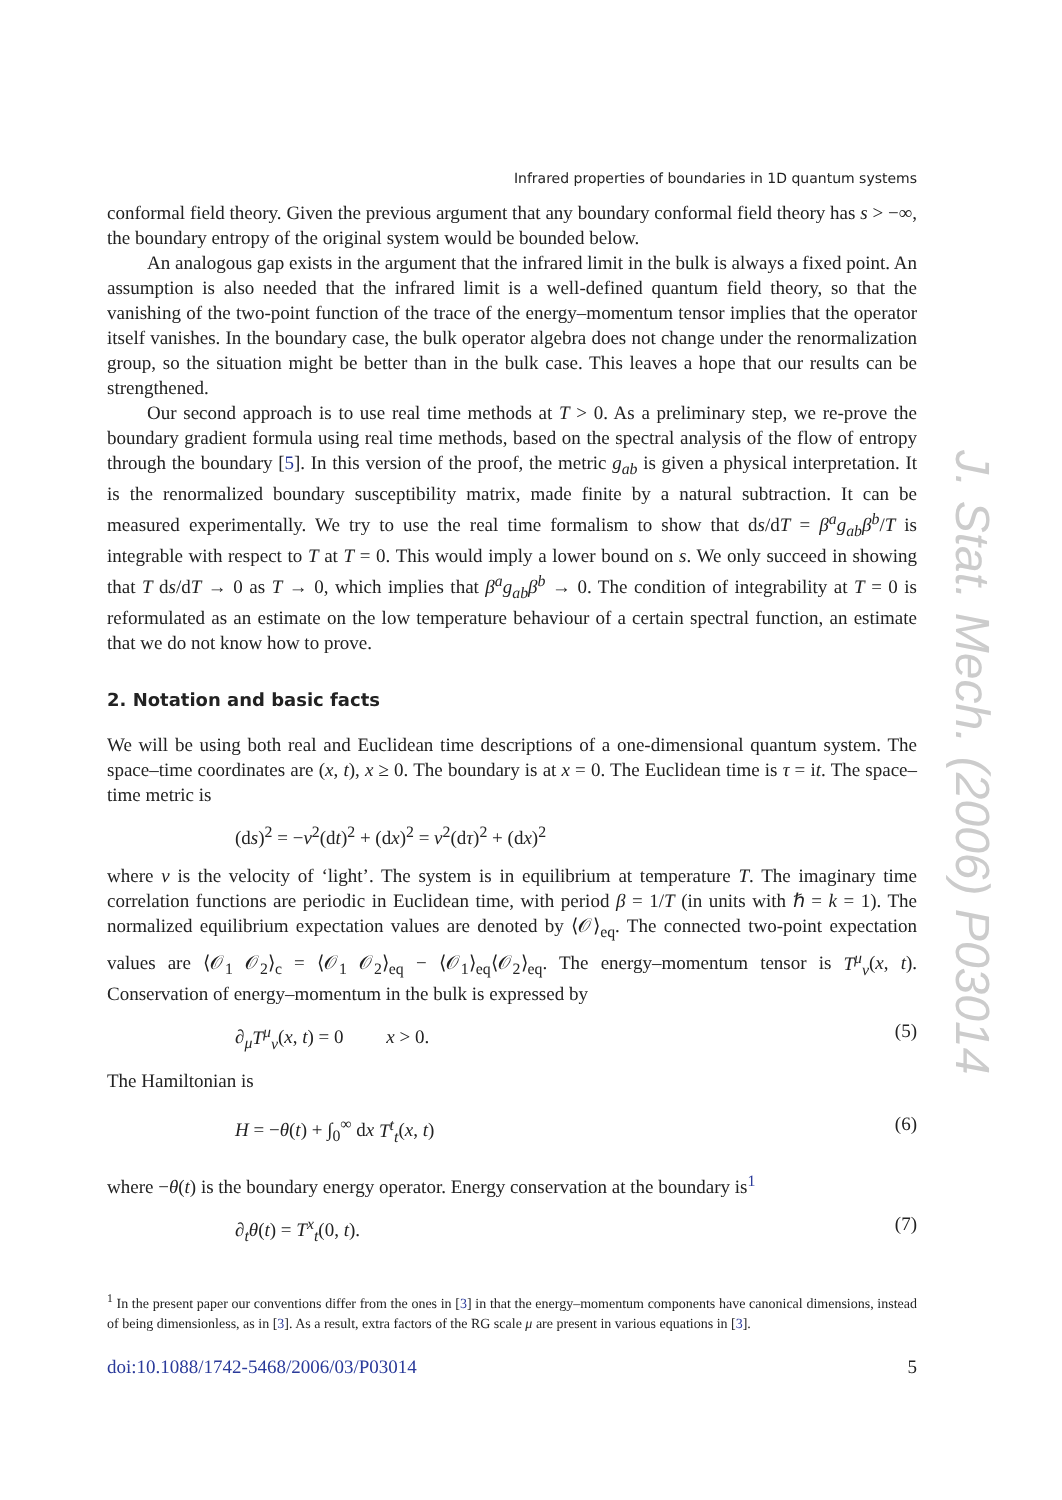Infrared properties of boundaries in 1D quantum systems
conformal field theory. Given the previous argument that any boundary conformal field theory has s > −∞, the boundary entropy of the original system would be bounded below.
An analogous gap exists in the argument that the infrared limit in the bulk is always a fixed point. An assumption is also needed that the infrared limit is a well-defined quantum field theory, so that the vanishing of the two-point function of the trace of the energy–momentum tensor implies that the operator itself vanishes. In the boundary case, the bulk operator algebra does not change under the renormalization group, so the situation might be better than in the bulk case. This leaves a hope that our results can be strengthened.
Our second approach is to use real time methods at T > 0. As a preliminary step, we re-prove the boundary gradient formula using real time methods, based on the spectral analysis of the flow of entropy through the boundary [5]. In this version of the proof, the metric g<sub>ab</sub> is given a physical interpretation. It is the renormalized boundary susceptibility matrix, made finite by a natural subtraction. It can be measured experimentally. We try to use the real time formalism to show that ds/dT = β<sup>a</sup>g<sub>ab</sub>β<sup>b</sup>/T is integrable with respect to T at T = 0. This would imply a lower bound on s. We only succeed in showing that T ds/dT → 0 as T → 0, which implies that β<sup>a</sup>g<sub>ab</sub>β<sup>b</sup> → 0. The condition of integrability at T = 0 is reformulated as an estimate on the low temperature behaviour of a certain spectral function, an estimate that we do not know how to prove.
2. Notation and basic facts
We will be using both real and Euclidean time descriptions of a one-dimensional quantum system. The space–time coordinates are (x, t), x ≥ 0. The boundary is at x = 0. The Euclidean time is τ = it. The space–time metric is
(ds)<sup>2</sup> = −v<sup>2</sup>(dt)<sup>2</sup> + (dx)<sup>2</sup> = v<sup>2</sup>(dτ)<sup>2</sup> + (dx)<sup>2</sup>
where v is the velocity of ‘light’. The system is in equilibrium at temperature T. The imaginary time correlation functions are periodic in Euclidean time, with period β = 1/T (in units with ℏ = k = 1). The normalized equilibrium expectation values are denoted by ⟨𝒪⟩<sub>eq</sub>. The connected two-point expectation values are ⟨𝒪<sub>1</sub> 𝒪<sub>2</sub>⟩<sub>c</sub> = ⟨𝒪<sub>1</sub> 𝒪<sub>2</sub>⟩<sub>eq</sub> − ⟨𝒪<sub>1</sub>⟩<sub>eq</sub>⟨𝒪<sub>2</sub>⟩<sub>eq</sub>. The energy–momentum tensor is T<sup>μ</sup><sub>ν</sub>(x, t). Conservation of energy–momentum in the bulk is expressed by
∂<sub>μ</sub>T<sup>μ</sup><sub>ν</sub>(x, t) = 0 x > 0. (5)
The Hamiltonian is
H = −θ(t) + ∫<sub>0</sub><sup>∞</sup> dx T<sup>t</sup><sub>t</sub>(x, t) (6)
where −θ(t) is the boundary energy operator. Energy conservation at the boundary is<sup>1</sup>
∂<sub>t</sub>θ(t) = T<sup>x</sup><sub>t</sub>(0, t). (7)
<sup>1</sup> In the present paper our conventions differ from the ones in [3] in that the energy–momentum components have canonical dimensions, instead of being dimensionless, as in [3]. As a result, extra factors of the RG scale μ are present in various equations in [3].
doi:10.1088/1742-5468/2006/03/P03014 5
J. Stat. Mech. (2006) P03014